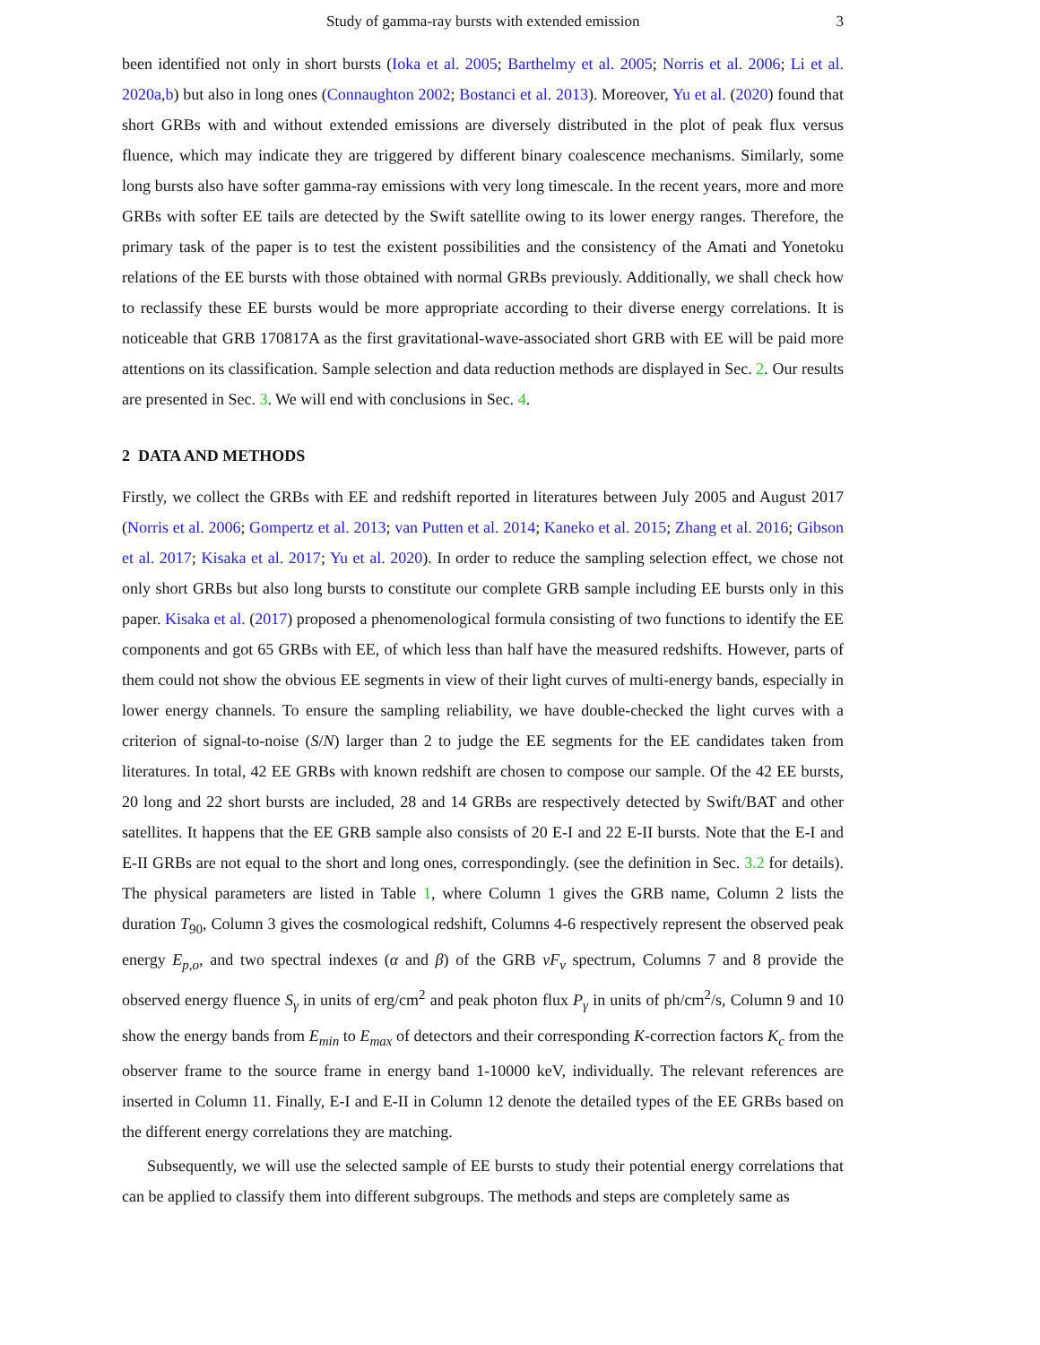Study of gamma-ray bursts with extended emission 3
been identified not only in short bursts (Ioka et al. 2005; Barthelmy et al. 2005; Norris et al. 2006; Li et al. 2020a,b) but also in long ones (Connaughton 2002; Bostanci et al. 2013). Moreover, Yu et al. (2020) found that short GRBs with and without extended emissions are diversely distributed in the plot of peak flux versus fluence, which may indicate they are triggered by different binary coalescence mechanisms. Similarly, some long bursts also have softer gamma-ray emissions with very long timescale. In the recent years, more and more GRBs with softer EE tails are detected by the Swift satellite owing to its lower energy ranges. Therefore, the primary task of the paper is to test the existent possibilities and the consistency of the Amati and Yonetoku relations of the EE bursts with those obtained with normal GRBs previously. Additionally, we shall check how to reclassify these EE bursts would be more appropriate according to their diverse energy correlations. It is noticeable that GRB 170817A as the first gravitational-wave-associated short GRB with EE will be paid more attentions on its classification. Sample selection and data reduction methods are displayed in Sec. 2. Our results are presented in Sec. 3. We will end with conclusions in Sec. 4.
2 DATA AND METHODS
Firstly, we collect the GRBs with EE and redshift reported in literatures between July 2005 and August 2017 (Norris et al. 2006; Gompertz et al. 2013; van Putten et al. 2014; Kaneko et al. 2015; Zhang et al. 2016; Gibson et al. 2017; Kisaka et al. 2017; Yu et al. 2020). In order to reduce the sampling selection effect, we chose not only short GRBs but also long bursts to constitute our complete GRB sample including EE bursts only in this paper. Kisaka et al. (2017) proposed a phenomenological formula consisting of two functions to identify the EE components and got 65 GRBs with EE, of which less than half have the measured redshifts. However, parts of them could not show the obvious EE segments in view of their light curves of multi-energy bands, especially in lower energy channels. To ensure the sampling reliability, we have double-checked the light curves with a criterion of signal-to-noise (S/N) larger than 2 to judge the EE segments for the EE candidates taken from literatures. In total, 42 EE GRBs with known redshift are chosen to compose our sample. Of the 42 EE bursts, 20 long and 22 short bursts are included, 28 and 14 GRBs are respectively detected by Swift/BAT and other satellites. It happens that the EE GRB sample also consists of 20 E-I and 22 E-II bursts. Note that the E-I and E-II GRBs are not equal to the short and long ones, correspondingly. (see the definition in Sec. 3.2 for details). The physical parameters are listed in Table 1, where Column 1 gives the GRB name, Column 2 lists the duration T<sub>90</sub>, Column 3 gives the cosmological redshift, Columns 4-6 respectively represent the observed peak energy E<sub>p,o</sub>, and two spectral indexes (α and β) of the GRB νF<sub>ν</sub> spectrum, Columns 7 and 8 provide the observed energy fluence S<sub>γ</sub> in units of erg/cm<sup>2</sup> and peak photon flux P<sub>γ</sub> in units of ph/cm<sup>2</sup>/s, Column 9 and 10 show the energy bands from E<sub>min</sub> to E<sub>max</sub> of detectors and their corresponding K-correction factors K<sub>c</sub> from the observer frame to the source frame in energy band 1-10000 keV, individually. The relevant references are inserted in Column 11. Finally, E-I and E-II in Column 12 denote the detailed types of the EE GRBs based on the different energy correlations they are matching.
Subsequently, we will use the selected sample of EE bursts to study their potential energy correlations that can be applied to classify them into different subgroups. The methods and steps are completely same as